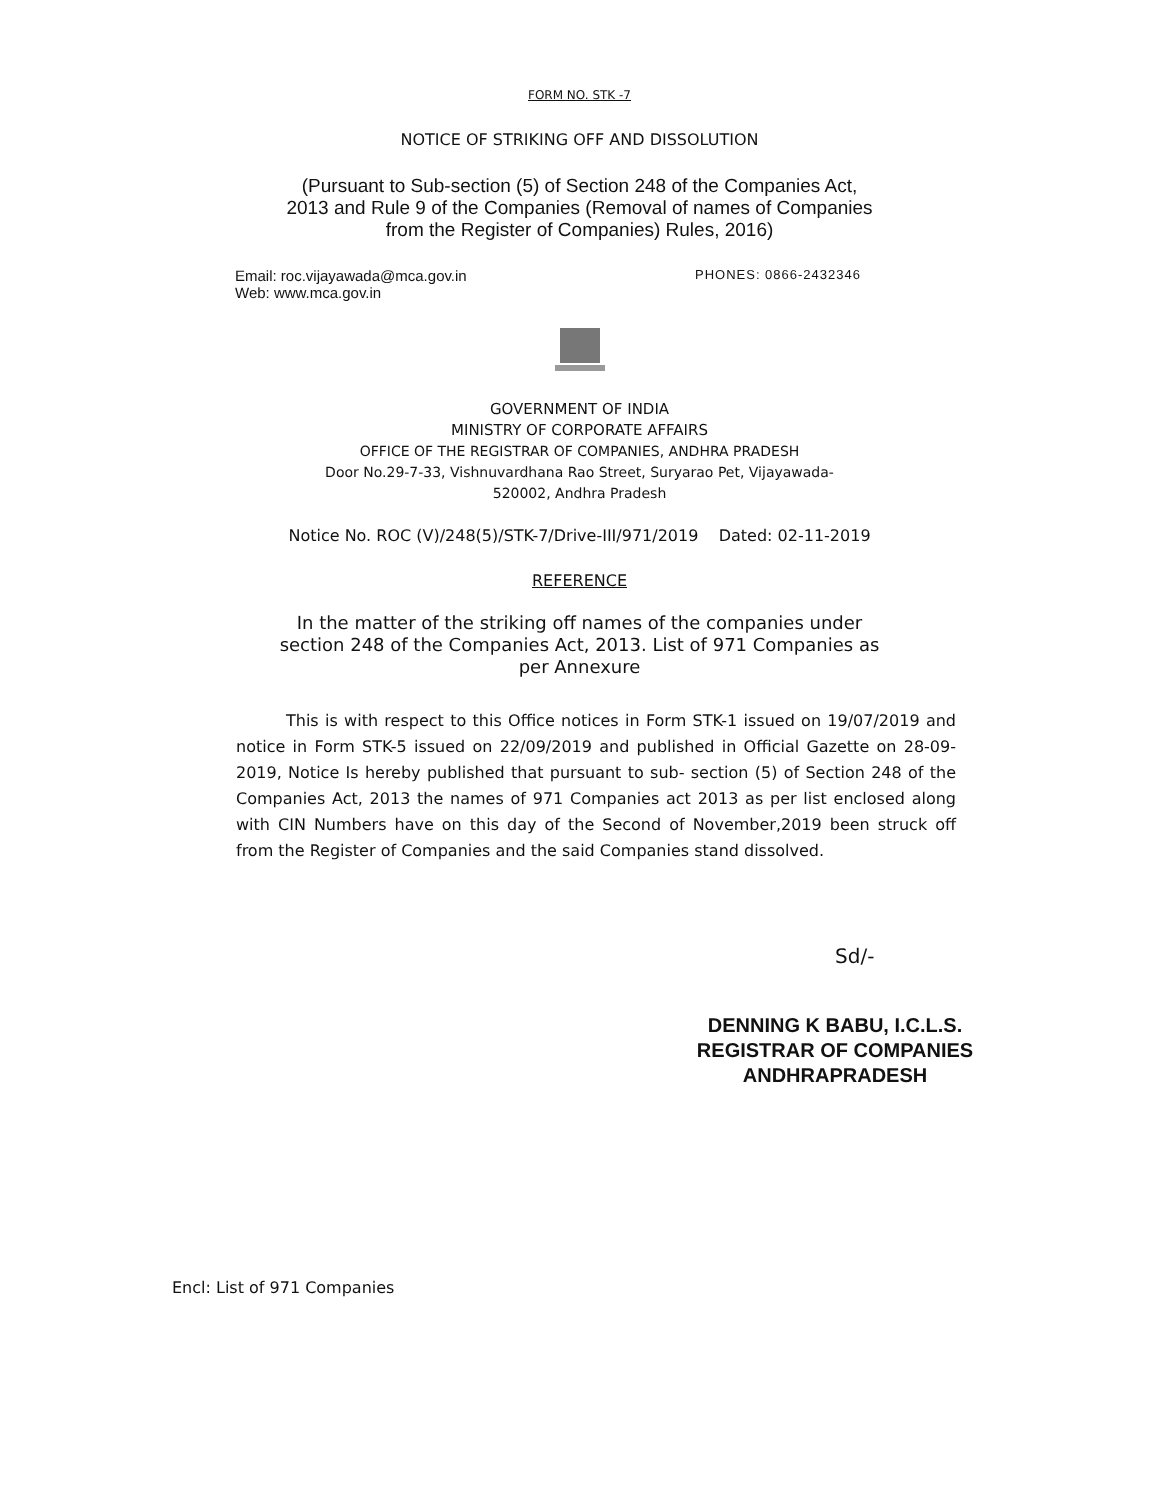FORM NO. STK -7
NOTICE OF STRIKING OFF AND DISSOLUTION
(Pursuant to Sub-section (5) of Section 248 of the Companies Act,
2013 and Rule 9 of the Companies (Removal of names of Companies
from the Register of Companies) Rules, 2016)
Email: roc.vijayawada@mca.gov.in
Web: www.mca.gov.in
PHONES: 0866-2432346
GOVERNMENT OF INDIA
MINISTRY OF CORPORATE AFFAIRS
OFFICE OF THE REGISTRAR OF COMPANIES, ANDHRA PRADESH
Door No.29-7-33, Vishnuvardhana Rao Street, Suryarao Pet, Vijayawada-
520002, Andhra Pradesh
Notice No. ROC (V)/248(5)/STK-7/Drive-III/971/2019 Dated: 02-11-2019
REFERENCE
In the matter of the striking off names of the companies under
section 248 of the Companies Act, 2013. List of 971 Companies as
per Annexure
This is with respect to this Office notices in Form STK-1 issued on 19/07/2019 and notice in Form STK-5 issued on 22/09/2019 and published in Official Gazette on 28-09-2019, Notice Is hereby published that pursuant to sub- section (5) of Section 248 of the Companies Act, 2013 the names of 971 Companies act 2013 as per list enclosed along with CIN Numbers have on this day of the Second of November,2019 been struck off from the Register of Companies and the said Companies stand dissolved.
Sd/-
DENNING K BABU, I.C.L.S.
REGISTRAR OF COMPANIES
ANDHRAPRADESH
Encl: List of 971 Companies